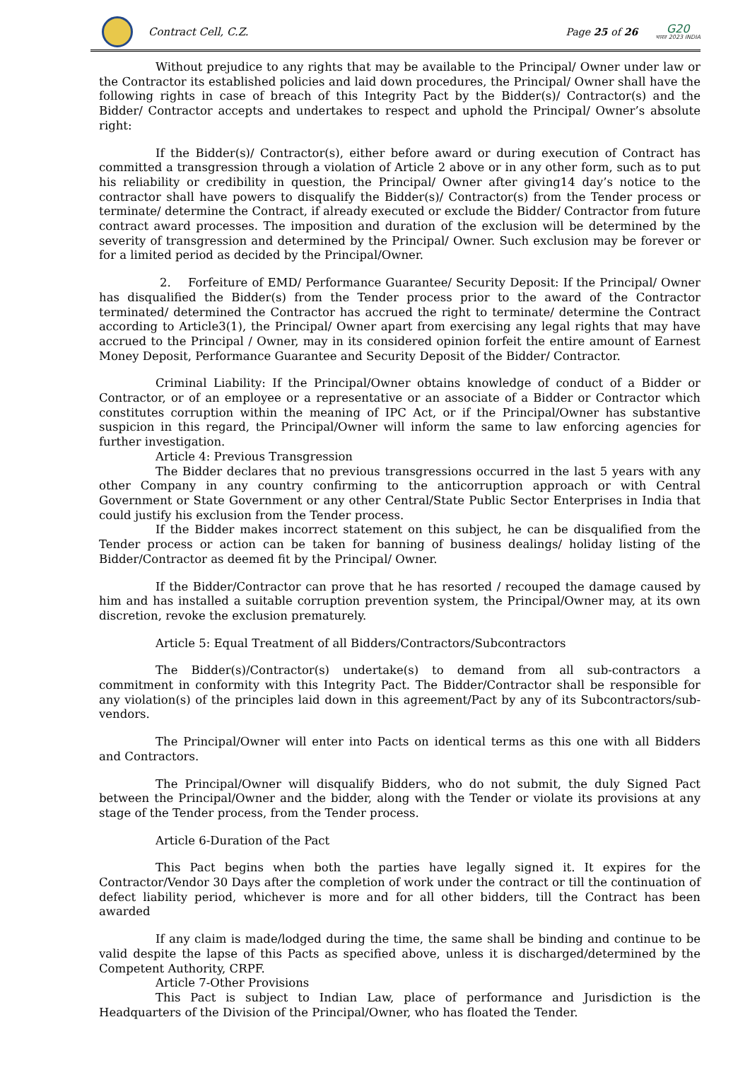Contract Cell, C.Z.
Page 25 of 26
G20
भारत 2023 INDIA
Without prejudice to any rights that may be available to the Principal/ Owner under law or the Contractor its established policies and laid down procedures, the Principal/ Owner shall have the following rights in case of breach of this Integrity Pact by the Bidder(s)/ Contractor(s) and the Bidder/ Contractor accepts and undertakes to respect and uphold the Principal/ Owner’s absolute right:
If the Bidder(s)/ Contractor(s), either before award or during execution of Contract has committed a transgression through a violation of Article 2 above or in any other form, such as to put his reliability or credibility in question, the Principal/ Owner after giving14 day’s notice to the contractor shall have powers to disqualify the Bidder(s)/ Contractor(s) from the Tender process or terminate/ determine the Contract, if already executed or exclude the Bidder/ Contractor from future contract award processes. The imposition and duration of the exclusion will be determined by the severity of transgression and determined by the Principal/ Owner. Such exclusion may be forever or for a limited period as decided by the Principal/Owner.
2. Forfeiture of EMD/ Performance Guarantee/ Security Deposit: If the Principal/ Owner has disqualified the Bidder(s) from the Tender process prior to the award of the Contractor terminated/ determined the Contractor has accrued the right to terminate/ determine the Contract according to Article3(1), the Principal/ Owner apart from exercising any legal rights that may have accrued to the Principal / Owner, may in its considered opinion forfeit the entire amount of Earnest Money Deposit, Performance Guarantee and Security Deposit of the Bidder/ Contractor.
Criminal Liability: If the Principal/Owner obtains knowledge of conduct of a Bidder or Contractor, or of an employee or a representative or an associate of a Bidder or Contractor which constitutes corruption within the meaning of IPC Act, or if the Principal/Owner has substantive suspicion in this regard, the Principal/Owner will inform the same to law enforcing agencies for further investigation.
Article 4: Previous Transgression
The Bidder declares that no previous transgressions occurred in the last 5 years with any other Company in any country confirming to the anticorruption approach or with Central Government or State Government or any other Central/State Public Sector Enterprises in India that could justify his exclusion from the Tender process.
If the Bidder makes incorrect statement on this subject, he can be disqualified from the Tender process or action can be taken for banning of business dealings/ holiday listing of the Bidder/Contractor as deemed fit by the Principal/ Owner.
If the Bidder/Contractor can prove that he has resorted / recouped the damage caused by him and has installed a suitable corruption prevention system, the Principal/Owner may, at its own discretion, revoke the exclusion prematurely.
Article 5: Equal Treatment of all Bidders/Contractors/Subcontractors
The Bidder(s)/Contractor(s) undertake(s) to demand from all sub-contractors a commitment in conformity with this Integrity Pact. The Bidder/Contractor shall be responsible for any violation(s) of the principles laid down in this agreement/Pact by any of its Subcontractors/sub-vendors.
The Principal/Owner will enter into Pacts on identical terms as this one with all Bidders and Contractors.
The Principal/Owner will disqualify Bidders, who do not submit, the duly Signed Pact between the Principal/Owner and the bidder, along with the Tender or violate its provisions at any stage of the Tender process, from the Tender process.
Article 6-Duration of the Pact
This Pact begins when both the parties have legally signed it. It expires for the Contractor/Vendor 30 Days after the completion of work under the contract or till the continuation of defect liability period, whichever is more and for all other bidders, till the Contract has been awarded
If any claim is made/lodged during the time, the same shall be binding and continue to be valid despite the lapse of this Pacts as specified above, unless it is discharged/determined by the Competent Authority, CRPF.
Article 7-Other Provisions
This Pact is subject to Indian Law, place of performance and Jurisdiction is the Headquarters of the Division of the Principal/Owner, who has floated the Tender.